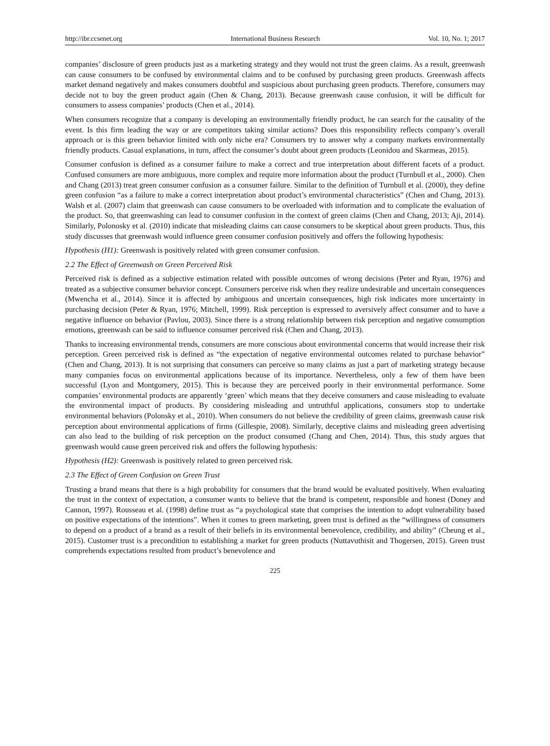http://ibr.ccsenet.org International Business Research Vol. 10, No. 1; 2017
companies’ disclosure of green products just as a marketing strategy and they would not trust the green claims. As a result, greenwash can cause consumers to be confused by environmental claims and to be confused by purchasing green products. Greenwash affects market demand negatively and makes consumers doubtful and suspicious about purchasing green products. Therefore, consumers may decide not to buy the green product again (Chen & Chang, 2013). Because greenwash cause confusion, it will be difficult for consumers to assess companies’ products (Chen et al., 2014).
When consumers recognize that a company is developing an environmentally friendly product, he can search for the causality of the event. Is this firm leading the way or are competitors taking similar actions? Does this responsibility reflects company’s overall approach or is this green behavior limited with only niche era? Consumers try to answer why a company markets environmentally friendly products. Casual explanations, in turn, affect the consumer’s doubt about green products (Leonidou and Skarmeas, 2015).
Consumer confusion is defined as a consumer failure to make a correct and true interpretation about different facets of a product. Confused consumers are more ambiguous, more complex and require more information about the product (Turnbull et al., 2000). Chen and Chang (2013) treat green consumer confusion as a consumer failure. Similar to the definition of Turnbull et al. (2000), they define green confusion “as a failure to make a correct interpretation about product’s environmental characteristics” (Chen and Chang, 2013). Walsh et al. (2007) claim that greenwash can cause consumers to be overloaded with information and to complicate the evaluation of the product. So, that greenwashing can lead to consumer confusion in the context of green claims (Chen and Chang, 2013; Aji, 2014). Similarly, Polonosky et al. (2010) indicate that misleading claims can cause consumers to be skeptical about green products. Thus, this study discusses that greenwash would influence green consumer confusion positively and offers the following hypothesis:
Hypothesis (H1): Greenwash is positively related with green consumer confusion.
2.2 The Effect of Greenwash on Green Perceived Risk
Perceived risk is defined as a subjective estimation related with possible outcomes of wrong decisions (Peter and Ryan, 1976) and treated as a subjective consumer behavior concept. Consumers perceive risk when they realize undesirable and uncertain consequences (Mwencha et al., 2014). Since it is affected by ambiguous and uncertain consequences, high risk indicates more uncertainty in purchasing decision (Peter & Ryan, 1976; Mitchell, 1999). Risk perception is expressed to aversively affect consumer and to have a negative influence on behavior (Pavlou, 2003). Since there is a strong relationship between risk perception and negative consumption emotions, greenwash can be said to influence consumer perceived risk (Chen and Chang, 2013).
Thanks to increasing environmental trends, consumers are more conscious about environmental concerns that would increase their risk perception. Green perceived risk is defined as “the expectation of negative environmental outcomes related to purchase behavior” (Chen and Chang, 2013). It is not surprising that consumers can perceive so many claims as just a part of marketing strategy because many companies focus on environmental applications because of its importance. Nevertheless, only a few of them have been successful (Lyon and Montgomery, 2015). This is because they are perceived poorly in their environmental performance. Some companies’ environmental products are apparently ‘green’ which means that they deceive consumers and cause misleading to evaluate the environmental impact of products. By considering misleading and untruthful applications, consumers stop to undertake environmental behaviors (Polonsky et al., 2010). When consumers do not believe the credibility of green claims, greenwash cause risk perception about environmental applications of firms (Gillespie, 2008). Similarly, deceptive claims and misleading green advertising can also lead to the building of risk perception on the product consumed (Chang and Chen, 2014). Thus, this study argues that greenwash would cause green perceived risk and offers the following hypothesis:
Hypothesis (H2): Greenwash is positively related to green perceived risk.
2.3 The Effect of Green Confusion on Green Trust
Trusting a brand means that there is a high probability for consumers that the brand would be evaluated positively. When evaluating the trust in the context of expectation, a consumer wants to believe that the brand is competent, responsible and honest (Doney and Cannon, 1997). Rousseau et al. (1998) define trust as “a psychological state that comprises the intention to adopt vulnerability based on positive expectations of the intentions”. When it comes to green marketing, green trust is defined as the “willingness of consumers to depend on a product of a brand as a result of their beliefs in its environmental benevolence, credibility, and ability” (Cheung et al., 2015). Customer trust is a precondition to establishing a market for green products (Nuttavuthisit and Thogersen, 2015). Green trust comprehends expectations resulted from product’s benevolence and
225